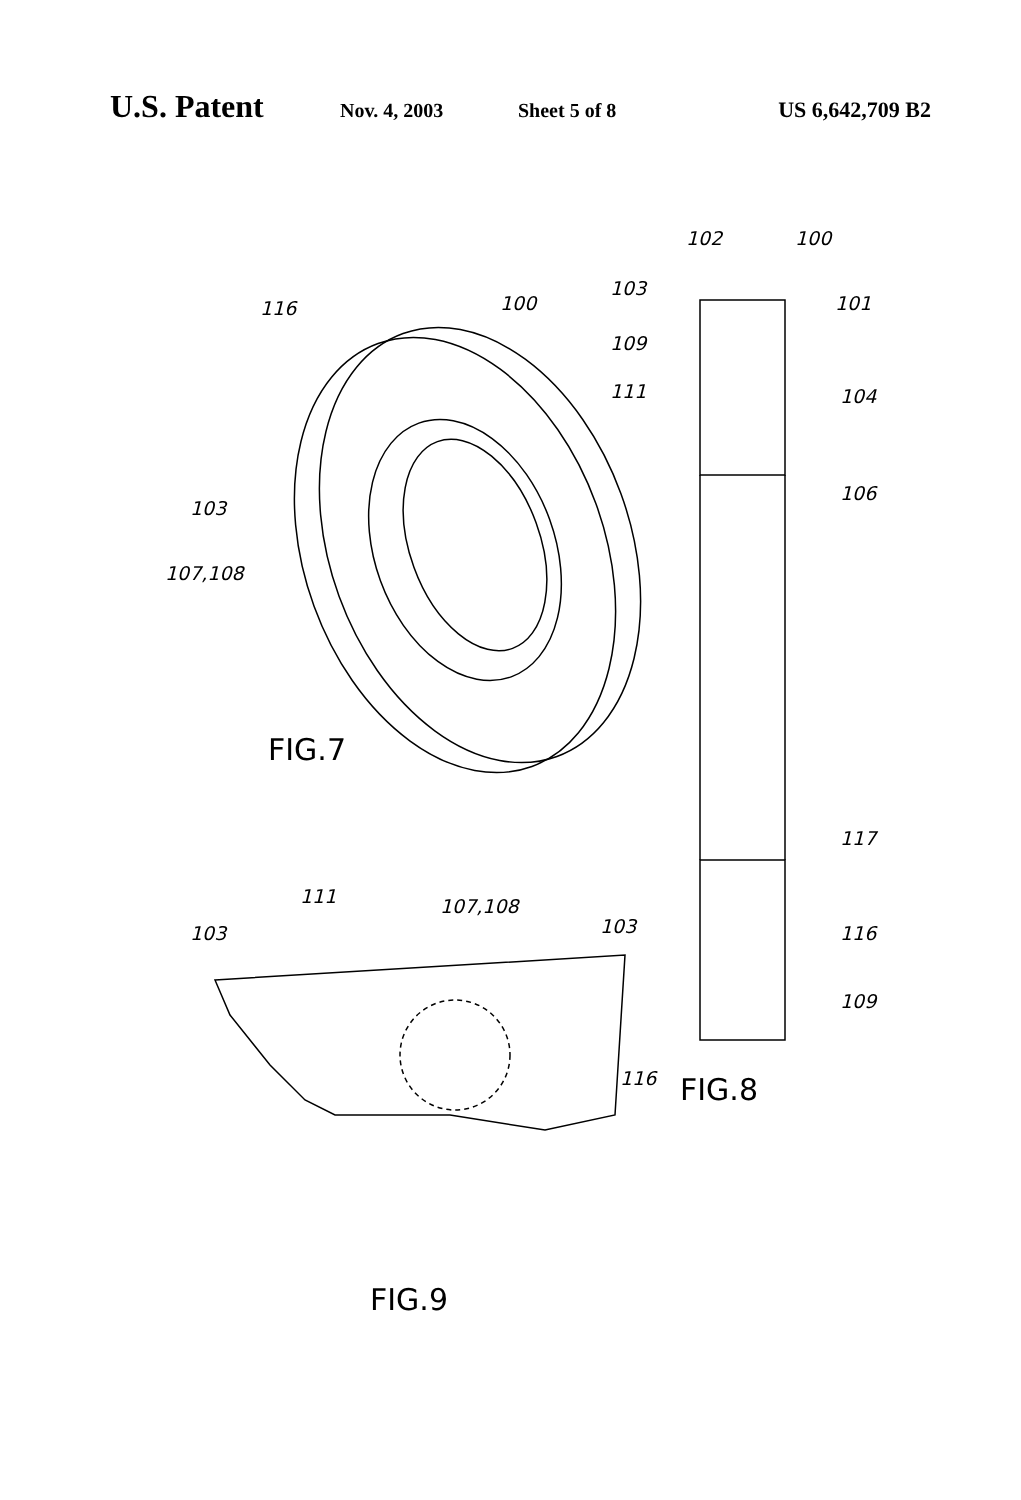U.S. Patent Nov. 4, 2003 Sheet 5 of 8 US 6,642,709 B2
116
100
103
107,108
103
102
100
101
109
111
104
106
117
116
109
111
107,108
103
103
116
FIG.7
FIG.8
FIG.9